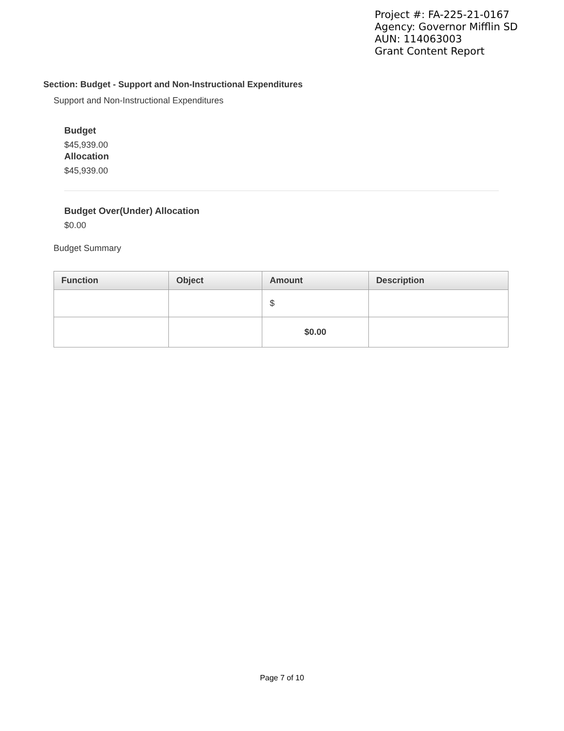Project #: FA-225-21-0167
Agency: Governor Mifflin SD
AUN: 114063003
Grant Content Report
Section: Budget - Support and Non-Instructional Expenditures
Support and Non-Instructional Expenditures
Budget
$45,939.00
Allocation
$45,939.00
Budget Over(Under) Allocation
$0.00
Budget Summary
| Function | Object | Amount | Description |
| --- | --- | --- | --- |
| | | $ | |
| | | $0.00 | |
Page 7 of 10